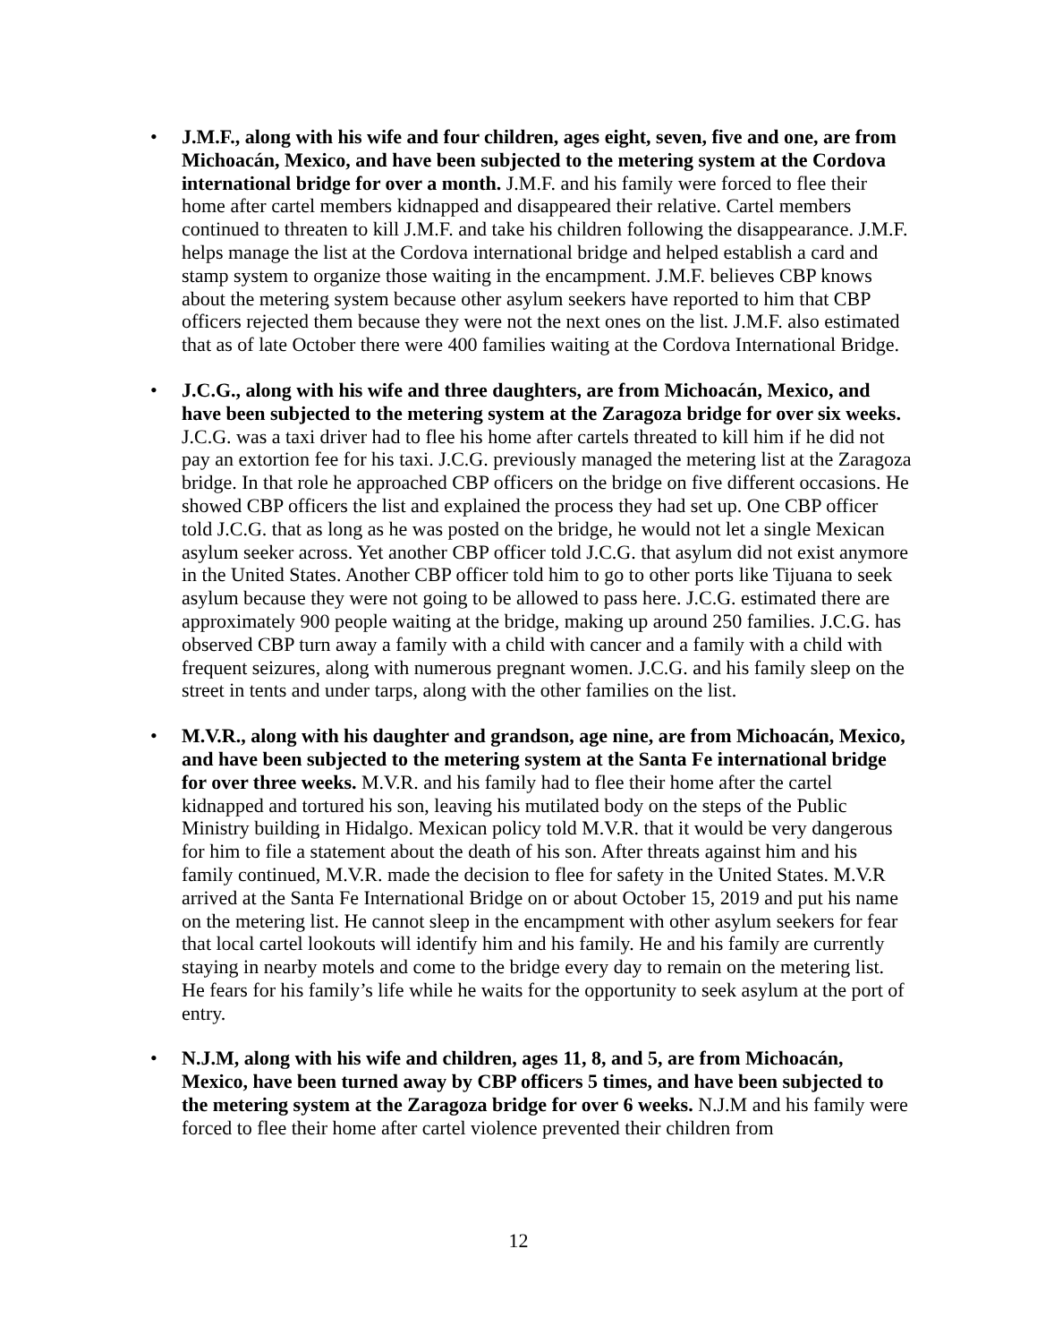• J.M.F., along with his wife and four children, ages eight, seven, five and one, are from Michoacán, Mexico, and have been subjected to the metering system at the Cordova international bridge for over a month. J.M.F. and his family were forced to flee their home after cartel members kidnapped and disappeared their relative. Cartel members continued to threaten to kill J.M.F. and take his children following the disappearance. J.M.F. helps manage the list at the Cordova international bridge and helped establish a card and stamp system to organize those waiting in the encampment. J.M.F. believes CBP knows about the metering system because other asylum seekers have reported to him that CBP officers rejected them because they were not the next ones on the list. J.M.F. also estimated that as of late October there were 400 families waiting at the Cordova International Bridge.
• J.C.G., along with his wife and three daughters, are from Michoacán, Mexico, and have been subjected to the metering system at the Zaragoza bridge for over six weeks. J.C.G. was a taxi driver had to flee his home after cartels threated to kill him if he did not pay an extortion fee for his taxi. J.C.G. previously managed the metering list at the Zaragoza bridge. In that role he approached CBP officers on the bridge on five different occasions. He showed CBP officers the list and explained the process they had set up. One CBP officer told J.C.G. that as long as he was posted on the bridge, he would not let a single Mexican asylum seeker across. Yet another CBP officer told J.C.G. that asylum did not exist anymore in the United States. Another CBP officer told him to go to other ports like Tijuana to seek asylum because they were not going to be allowed to pass here. J.C.G. estimated there are approximately 900 people waiting at the bridge, making up around 250 families. J.C.G. has observed CBP turn away a family with a child with cancer and a family with a child with frequent seizures, along with numerous pregnant women. J.C.G. and his family sleep on the street in tents and under tarps, along with the other families on the list.
• M.V.R., along with his daughter and grandson, age nine, are from Michoacán, Mexico, and have been subjected to the metering system at the Santa Fe international bridge for over three weeks. M.V.R. and his family had to flee their home after the cartel kidnapped and tortured his son, leaving his mutilated body on the steps of the Public Ministry building in Hidalgo. Mexican policy told M.V.R. that it would be very dangerous for him to file a statement about the death of his son. After threats against him and his family continued, M.V.R. made the decision to flee for safety in the United States. M.V.R arrived at the Santa Fe International Bridge on or about October 15, 2019 and put his name on the metering list. He cannot sleep in the encampment with other asylum seekers for fear that local cartel lookouts will identify him and his family. He and his family are currently staying in nearby motels and come to the bridge every day to remain on the metering list. He fears for his family’s life while he waits for the opportunity to seek asylum at the port of entry.
• N.J.M, along with his wife and children, ages 11, 8, and 5, are from Michoacán, Mexico, have been turned away by CBP officers 5 times, and have been subjected to the metering system at the Zaragoza bridge for over 6 weeks. N.J.M and his family were forced to flee their home after cartel violence prevented their children from
12